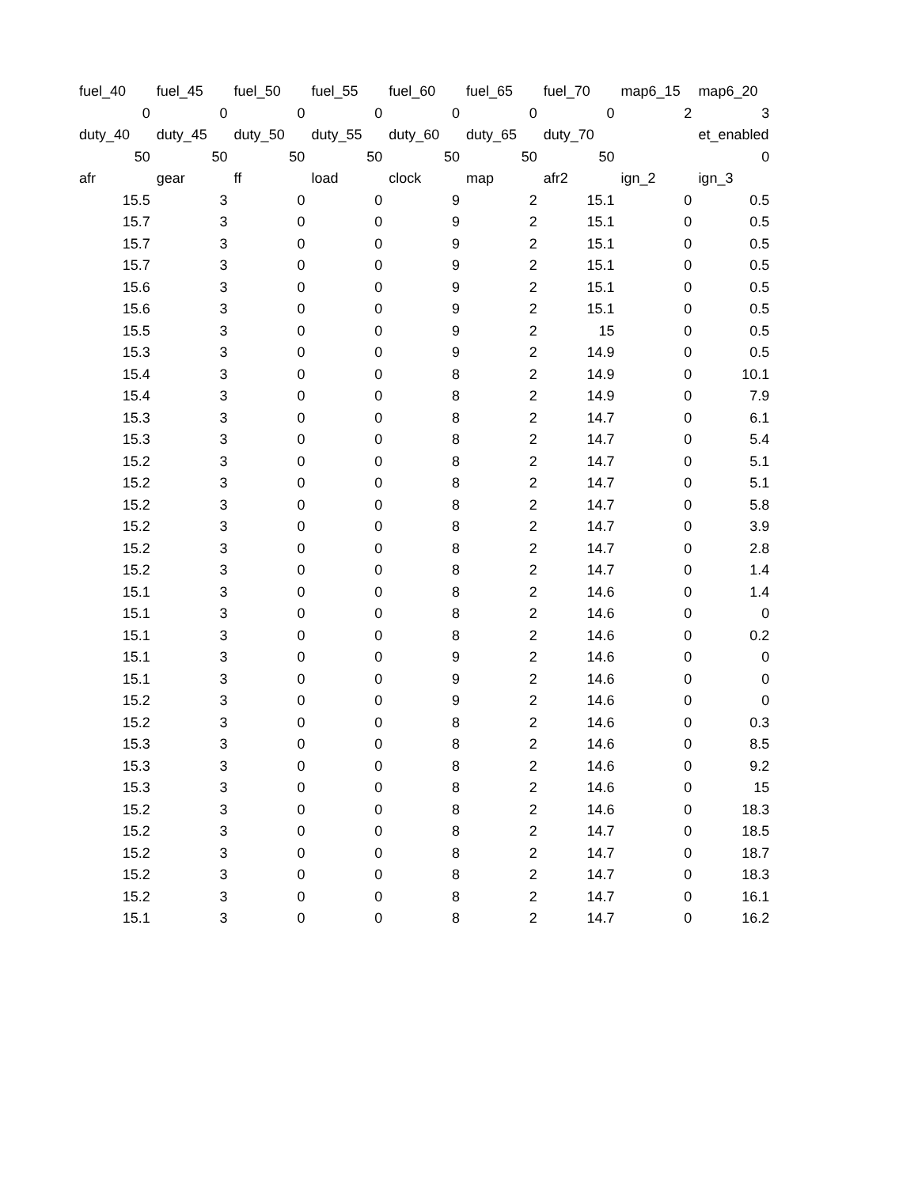| fuel_40 | fuel_45 | fuel_50 | fuel_55 | fuel_60 | fuel_65 | fuel_70 | map6_15 | map6_20 |
| 0 | 0 | 0 | 0 | 0 | 0 | 0 | 2 | 3 |
| duty_40 | duty_45 | duty_50 | duty_55 | duty_60 | duty_65 | duty_70 | | et_enabled |
| 50 | 50 | 50 | 50 | 50 | 50 | 50 | | 0 |
| afr | gear | ff | load | clock | map | afr2 | ign_2 | ign_3 |
| 15.5 | 3 | 0 | 0 | 9 | 2 | 15.1 | 0 | 0.5 |
| 15.7 | 3 | 0 | 0 | 9 | 2 | 15.1 | 0 | 0.5 |
| 15.7 | 3 | 0 | 0 | 9 | 2 | 15.1 | 0 | 0.5 |
| 15.7 | 3 | 0 | 0 | 9 | 2 | 15.1 | 0 | 0.5 |
| 15.6 | 3 | 0 | 0 | 9 | 2 | 15.1 | 0 | 0.5 |
| 15.6 | 3 | 0 | 0 | 9 | 2 | 15.1 | 0 | 0.5 |
| 15.5 | 3 | 0 | 0 | 9 | 2 | 15 | 0 | 0.5 |
| 15.3 | 3 | 0 | 0 | 9 | 2 | 14.9 | 0 | 0.5 |
| 15.4 | 3 | 0 | 0 | 8 | 2 | 14.9 | 0 | 10.1 |
| 15.4 | 3 | 0 | 0 | 8 | 2 | 14.9 | 0 | 7.9 |
| 15.3 | 3 | 0 | 0 | 8 | 2 | 14.7 | 0 | 6.1 |
| 15.3 | 3 | 0 | 0 | 8 | 2 | 14.7 | 0 | 5.4 |
| 15.2 | 3 | 0 | 0 | 8 | 2 | 14.7 | 0 | 5.1 |
| 15.2 | 3 | 0 | 0 | 8 | 2 | 14.7 | 0 | 5.1 |
| 15.2 | 3 | 0 | 0 | 8 | 2 | 14.7 | 0 | 5.8 |
| 15.2 | 3 | 0 | 0 | 8 | 2 | 14.7 | 0 | 3.9 |
| 15.2 | 3 | 0 | 0 | 8 | 2 | 14.7 | 0 | 2.8 |
| 15.2 | 3 | 0 | 0 | 8 | 2 | 14.7 | 0 | 1.4 |
| 15.1 | 3 | 0 | 0 | 8 | 2 | 14.6 | 0 | 1.4 |
| 15.1 | 3 | 0 | 0 | 8 | 2 | 14.6 | 0 | 0 |
| 15.1 | 3 | 0 | 0 | 8 | 2 | 14.6 | 0 | 0.2 |
| 15.1 | 3 | 0 | 0 | 9 | 2 | 14.6 | 0 | 0 |
| 15.1 | 3 | 0 | 0 | 9 | 2 | 14.6 | 0 | 0 |
| 15.2 | 3 | 0 | 0 | 9 | 2 | 14.6 | 0 | 0 |
| 15.2 | 3 | 0 | 0 | 8 | 2 | 14.6 | 0 | 0.3 |
| 15.3 | 3 | 0 | 0 | 8 | 2 | 14.6 | 0 | 8.5 |
| 15.3 | 3 | 0 | 0 | 8 | 2 | 14.6 | 0 | 9.2 |
| 15.3 | 3 | 0 | 0 | 8 | 2 | 14.6 | 0 | 15 |
| 15.2 | 3 | 0 | 0 | 8 | 2 | 14.6 | 0 | 18.3 |
| 15.2 | 3 | 0 | 0 | 8 | 2 | 14.7 | 0 | 18.5 |
| 15.2 | 3 | 0 | 0 | 8 | 2 | 14.7 | 0 | 18.7 |
| 15.2 | 3 | 0 | 0 | 8 | 2 | 14.7 | 0 | 18.3 |
| 15.2 | 3 | 0 | 0 | 8 | 2 | 14.7 | 0 | 16.1 |
| 15.1 | 3 | 0 | 0 | 8 | 2 | 14.7 | 0 | 16.2 |